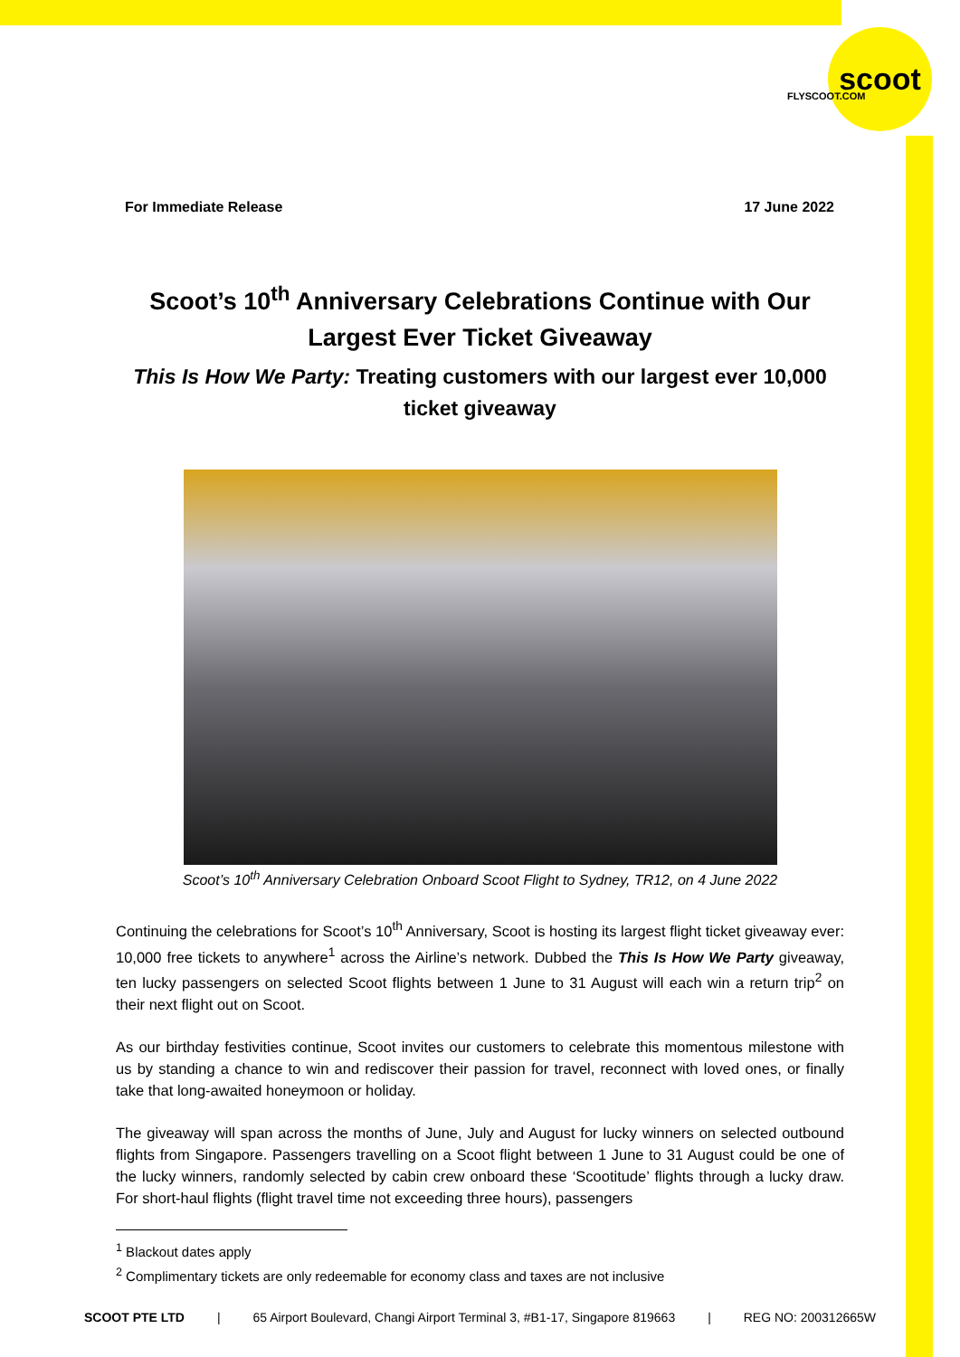scoot
FLYSCOOT.COM
For Immediate Release 17 June 2022
Scoot’s 10<sup>th</sup> Anniversary Celebrations Continue with Our Largest Ever Ticket Giveaway
This Is How We Party: Treating customers with our largest ever 10,000 ticket giveaway
Scoot’s 10<sup>th</sup> Anniversary Celebration Onboard Scoot Flight to Sydney, TR12, on 4 June 2022
Continuing the celebrations for Scoot’s 10<sup>th</sup> Anniversary, Scoot is hosting its largest flight ticket giveaway ever: 10,000 free tickets to anywhere<sup>1</sup> across the Airline’s network. Dubbed the This Is How We Party giveaway, ten lucky passengers on selected Scoot flights between 1 June to 31 August will each win a return trip<sup>2</sup> on their next flight out on Scoot.
As our birthday festivities continue, Scoot invites our customers to celebrate this momentous milestone with us by standing a chance to win and rediscover their passion for travel, reconnect with loved ones, or finally take that long-awaited honeymoon or holiday.
The giveaway will span across the months of June, July and August for lucky winners on selected outbound flights from Singapore. Passengers travelling on a Scoot flight between 1 June to 31 August could be one of the lucky winners, randomly selected by cabin crew onboard these ‘Scootitude’ flights through a lucky draw. For short-haul flights (flight travel time not exceeding three hours), passengers
<sup>1</sup> Blackout dates apply
<sup>2</sup> Complimentary tickets are only redeemable for economy class and taxes are not inclusive
SCOOT PTE LTD | 65 Airport Boulevard, Changi Airport Terminal 3, #B1-17, Singapore 819663 | REG NO: 200312665W